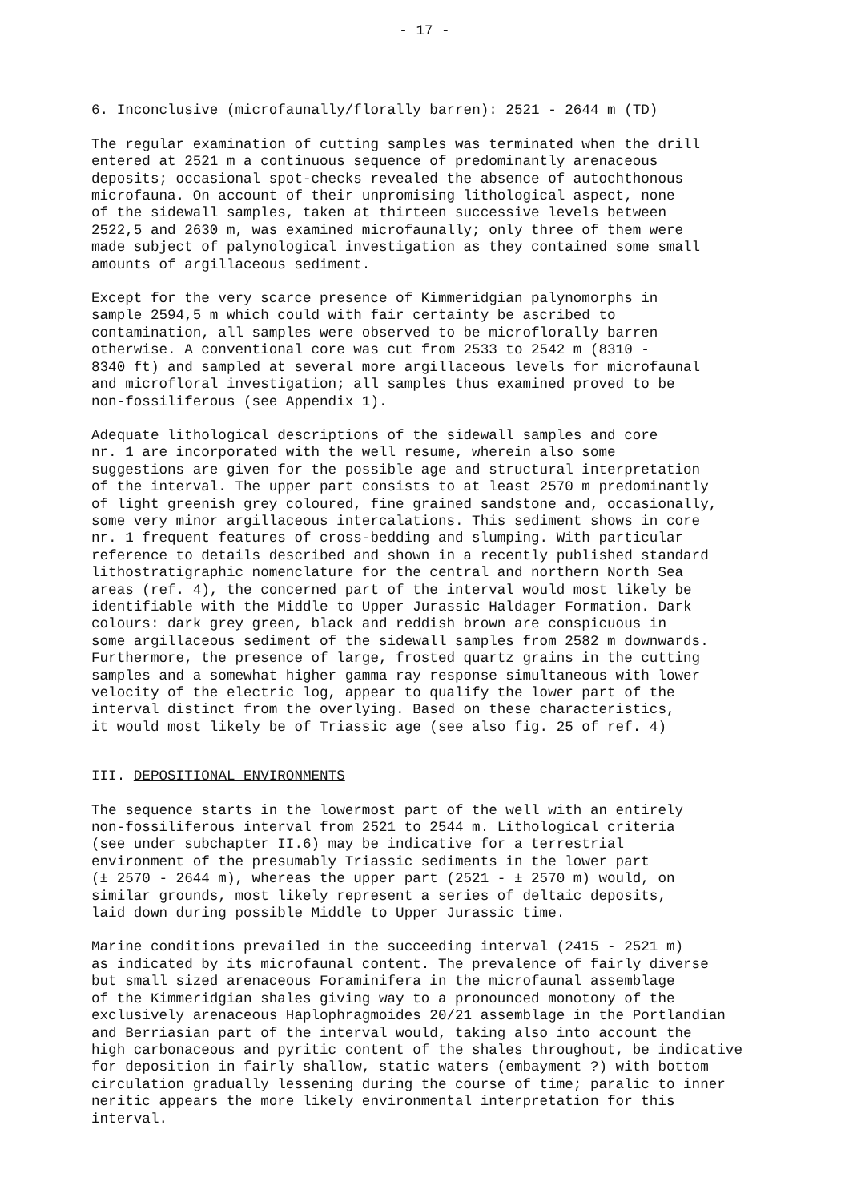- 17 -
6. Inconclusive (microfaunally/florally barren): 2521 - 2644 m (TD)
The regular examination of cutting samples was terminated when the drill entered at 2521 m a continuous sequence of predominantly arenaceous deposits; occasional spot-checks revealed the absence of autochthonous microfauna. On account of their unpromising lithological aspect, none of the sidewall samples, taken at thirteen successive levels between 2522,5 and 2630 m, was examined microfaunally; only three of them were made subject of palynological investigation as they contained some small amounts of argillaceous sediment.
Except for the very scarce presence of Kimmeridgian palynomorphs in sample 2594,5 m which could with fair certainty be ascribed to contamination, all samples were observed to be microflorally barren otherwise. A conventional core was cut from 2533 to 2542 m (8310 - 8340 ft) and sampled at several more argillaceous levels for microfaunal and microfloral investigation; all samples thus examined proved to be non-fossiliferous (see Appendix 1).
Adequate lithological descriptions of the sidewall samples and core nr. 1 are incorporated with the well resume, wherein also some suggestions are given for the possible age and structural interpretation of the interval. The upper part consists to at least 2570 m predominantly of light greenish grey coloured, fine grained sandstone and, occasionally, some very minor argillaceous intercalations. This sediment shows in core nr. 1 frequent features of cross-bedding and slumping. With particular reference to details described and shown in a recently published standard lithostratigraphic nomenclature for the central and northern North Sea areas (ref. 4), the concerned part of the interval would most likely be identifiable with the Middle to Upper Jurassic Haldager Formation. Dark colours: dark grey green, black and reddish brown are conspicuous in some argillaceous sediment of the sidewall samples from 2582 m downwards. Furthermore, the presence of large, frosted quartz grains in the cutting samples and a somewhat higher gamma ray response simultaneous with lower velocity of the electric log, appear to qualify the lower part of the interval distinct from the overlying. Based on these characteristics, it would most likely be of Triassic age (see also fig. 25 of ref. 4)
III. DEPOSITIONAL ENVIRONMENTS
The sequence starts in the lowermost part of the well with an entirely non-fossiliferous interval from 2521 to 2544 m. Lithological criteria (see under subchapter II.6) may be indicative for a terrestrial environment of the presumably Triassic sediments in the lower part (± 2570 - 2644 m), whereas the upper part (2521 - ± 2570 m) would, on similar grounds, most likely represent a series of deltaic deposits, laid down during possible Middle to Upper Jurassic time.
Marine conditions prevailed in the succeeding interval (2415 - 2521 m) as indicated by its microfaunal content. The prevalence of fairly diverse but small sized arenaceous Foraminifera in the microfaunal assemblage of the Kimmeridgian shales giving way to a pronounced monotony of the exclusively arenaceous Haplophragmoides 20/21 assemblage in the Portlandian and Berriasian part of the interval would, taking also into account the high carbonaceous and pyritic content of the shales throughout, be indicative for deposition in fairly shallow, static waters (embayment ?) with bottom circulation gradually lessening during the course of time; paralic to inner neritic appears the more likely environmental interpretation for this interval.